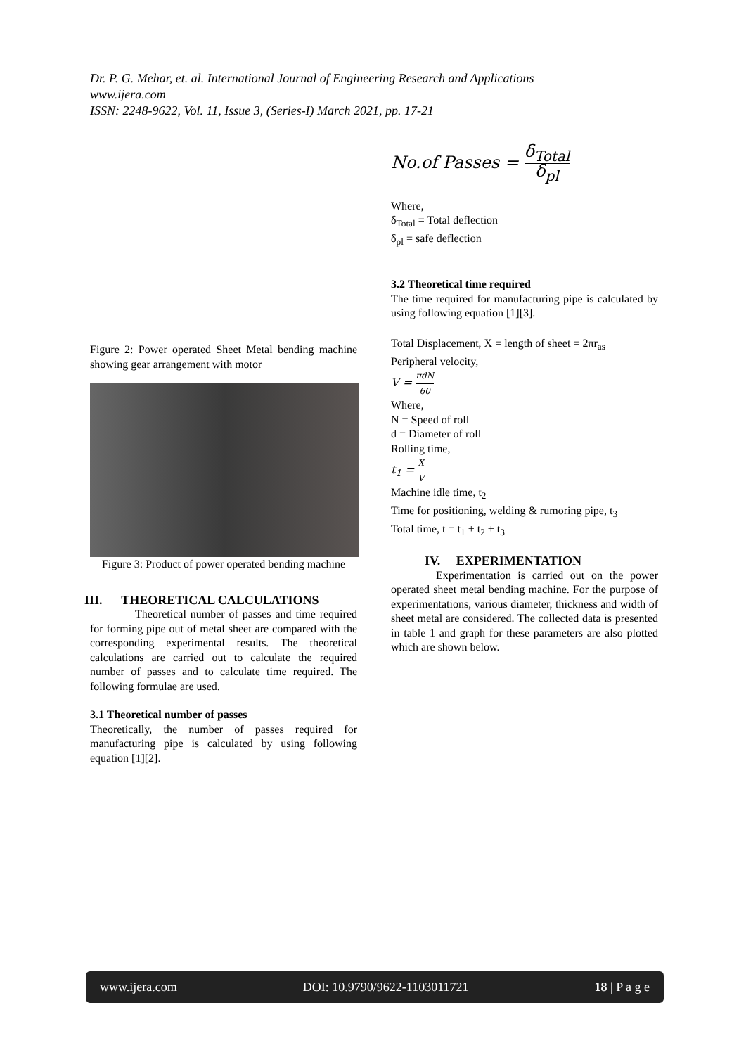Dr. P. G. Mehar, et. al. International Journal of Engineering Research and Applications
www.ijera.com
ISSN: 2248-9622, Vol. 11, Issue 3, (Series-I) March 2021, pp. 17-21
Figure 2: Power operated Sheet Metal bending machine showing gear arrangement with motor
Figure 3: Product of power operated bending machine
III. THEORETICAL CALCULATIONS
Theoretical number of passes and time required for forming pipe out of metal sheet are compared with the corresponding experimental results. The theoretical calculations are carried out to calculate the required number of passes and to calculate time required. The following formulae are used.
3.1 Theoretical number of passes
Theoretically, the number of passes required for manufacturing pipe is calculated by using following equation [1][2].
No.of Passes = δ<sub>Total</sub> δ<sub>pl</sub>
Where,
δ<sub>Total</sub> = Total deflection
δ<sub>pl</sub> = safe deflection
3.2 Theoretical time required
The time required for manufacturing pipe is calculated by using following equation [1][3].
Total Displacement, X = length of sheet = 2πr<sub>as</sub>
Peripheral velocity,
V = πdN 60
Where,
N = Speed of roll
d = Diameter of roll
Rolling time,
t<sub>1</sub> = X V
Machine idle time, t<sub>2</sub>
Time for positioning, welding & rumoring pipe, t<sub>3</sub>
Total time, t = t<sub>1</sub> + t<sub>2</sub> + t<sub>3</sub>
IV. EXPERIMENTATION
Experimentation is carried out on the power operated sheet metal bending machine. For the purpose of experimentations, various diameter, thickness and width of sheet metal are considered. The collected data is presented in table 1 and graph for these parameters are also plotted which are shown below.
www.ijera.com DOI: 10.9790/9622-1103011721 18 | P a g e